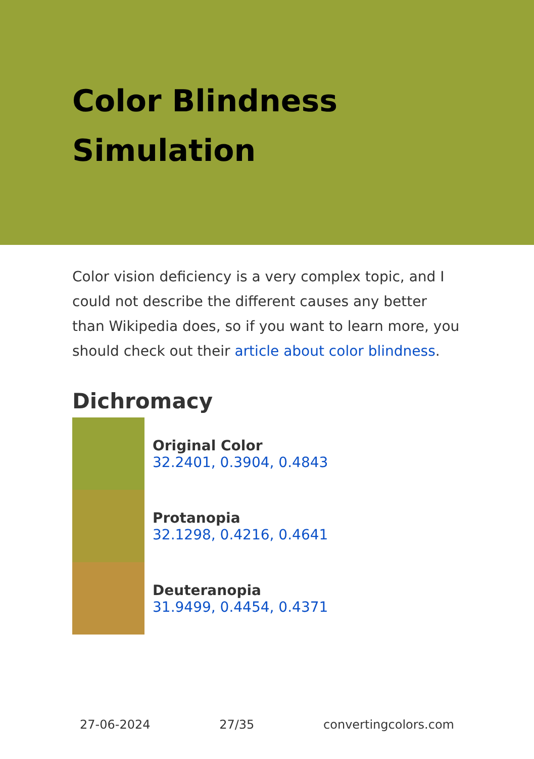Color Blindness Simulation
Color vision deficiency is a very complex topic, and I could not describe the different causes any better than Wikipedia does, so if you want to learn more, you should check out their article about color blindness.
Dichromacy
Original Color
32.2401, 0.3904, 0.4843
Protanopia
32.1298, 0.4216, 0.4641
Deuteranopia
31.9499, 0.4454, 0.4371
27-06-2024 27/35 convertingcolors.com